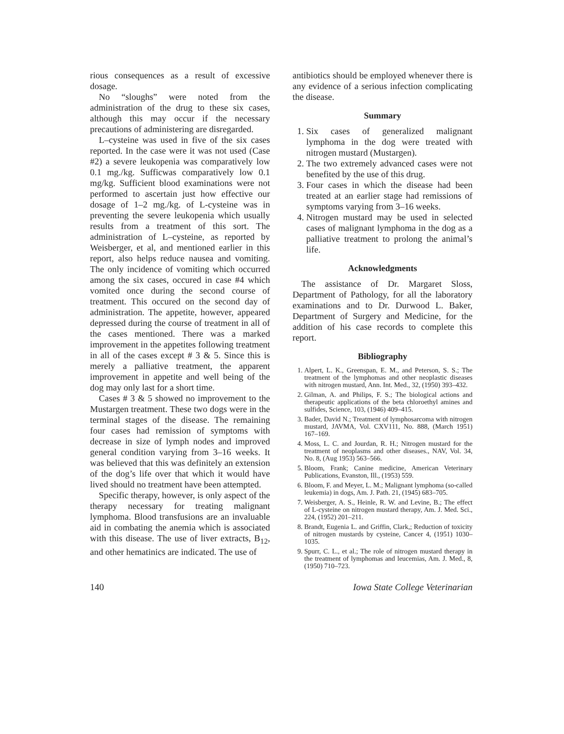rious consequences as a result of excessive dosage.
No “sloughs” were noted from the administration of the drug to these six cases, although this may occur if the necessary precautions of administering are disregarded.
L–cysteine was used in five of the six cases reported. In the case were it was not used (Case #2) a severe leukopenia was comparatively low 0.1 mg./kg. Sufficwas comparatively low 0.1 mg/kg. Sufficient blood examinations were not performed to ascertain just how effective our dosage of 1–2 mg./kg. of L-cysteine was in preventing the severe leukopenia which usually results from a treatment of this sort. The administration of L–cysteine, as reported by Weisberger, et al, and mentioned earlier in this report, also helps reduce nausea and vomiting. The only incidence of vomiting which occurred among the six cases, occured in case #4 which vomited once during the second course of treatment. This occured on the second day of administration. The appetite, however, appeared depressed during the course of treatment in all of the cases mentioned. There was a marked improvement in the appetites following treatment in all of the cases except # 3 & 5. Since this is merely a palliative treatment, the apparent improvement in appetite and well being of the dog may only last for a short time.
Cases # 3 & 5 showed no improvement to the Mustargen treatment. These two dogs were in the terminal stages of the disease. The remaining four cases had remission of symptoms with decrease in size of lymph nodes and improved general condition varying from 3–16 weeks. It was believed that this was definitely an extension of the dog’s life over that which it would have lived should no treatment have been attempted.
Specific therapy, however, is only aspect of the therapy necessary for treating malignant lymphoma. Blood transfusions are an invaluable aid in combating the anemia which is associated with this disease. The use of liver extracts, B<sub>12</sub>, and other hematinics are indicated. The use of
antibiotics should be employed whenever there is any evidence of a serious infection complicating the disease.
Summary
1. Six cases of generalized malignant lymphoma in the dog were treated with nitrogen mustard (Mustargen).
2. The two extremely advanced cases were not benefited by the use of this drug.
3. Four cases in which the disease had been treated at an earlier stage had remissions of symptoms varying from 3–16 weeks.
4. Nitrogen mustard may be used in selected cases of malignant lymphoma in the dog as a palliative treatment to prolong the animal’s life.
Acknowledgments
The assistance of Dr. Margaret Sloss, Department of Pathology, for all the laboratory examinations and to Dr. Durwood L. Baker, Department of Surgery and Medicine, for the addition of his case records to complete this report.
Bibliography
1. Alpert, L. K., Greenspan, E. M., and Peterson, S. S.; The treatment of the lymphomas and other neoplastic diseases with nitrogen mustard, Ann. Int. Med., 32, (1950) 393–432.
2. Gilman, A. and Philips, F. S.; The biological actions and therapeutic applications of the beta chloroethyl amines and sulfides, Science, 103, (1946) 409–415.
3. Bader, David N.; Treatment of lymphosarcoma with nitrogen mustard, JAVMA, Vol. CXV111, No. 888, (March 1951) 167–169.
4. Moss, L. C. and Jourdan, R. H.; Nitrogen mustard for the treatment of neoplasms and other diseases., NAV, Vol. 34, No. 8, (Aug 1953) 563–566.
5. Bloom, Frank; Canine medicine, American Veterinary Publications, Evanston, Ill., (1953) 559.
6. Bloom, F. and Meyer, L. M.; Malignant lymphoma (so-called leukemia) in dogs, Am. J. Path. 21, (1945) 683–705.
7. Weisberger, A. S., Heinle, R. W. and Levine, B.; The effect of L-cysteine on nitrogen mustard therapy, Am. J. Med. Sci., 224, (1952) 201–211.
8. Brandt, Eugenia L. and Griffin, Clark,; Reduction of toxicity of nitrogen mustards by cysteine, Cancer 4, (1951) 1030–1035.
9. Spurr, C. L., et al.; The role of nitrogen mustard therapy in the treatment of lymphomas and leucemias, Am. J. Med., 8, (1950) 710–723.
140 Iowa State College Veterinarian